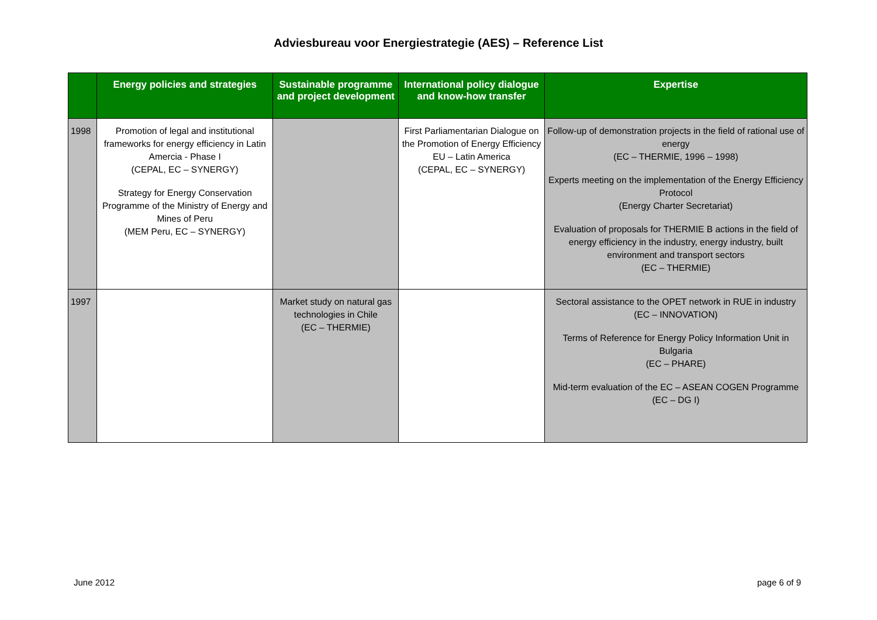Adviesbureau voor Energiestrategie (AES) – Reference List
| | Energy policies and strategies | Sustainable programme and project development | International policy dialogue and know-how transfer | Expertise |
| --- | --- | --- | --- | --- |
| 1998 | Promotion of legal and institutional frameworks for energy efficiency in Latin Amercia - Phase I (CEPAL, EC – SYNERGY) Strategy for Energy Conservation Programme of the Ministry of Energy and Mines of Peru (MEM Peru, EC – SYNERGY) | | First Parliamentarian Dialogue on the Promotion of Energy Efficiency EU – Latin America (CEPAL, EC – SYNERGY) | Follow-up of demonstration projects in the field of rational use of energy (EC – THERMIE, 1996 – 1998) Experts meeting on the implementation of the Energy Efficiency Protocol (Energy Charter Secretariat) Evaluation of proposals for THERMIE B actions in the field of energy efficiency in the industry, energy industry, built environment and transport sectors (EC – THERMIE) |
| 1997 | | Market study on natural gas technologies in Chile (EC – THERMIE) | | Sectoral assistance to the OPET network in RUE in industry (EC – INNOVATION) Terms of Reference for Energy Policy Information Unit in Bulgaria (EC – PHARE) Mid-term evaluation of the EC – ASEAN COGEN Programme (EC – DG I) |
June 2012 page 6 of 9